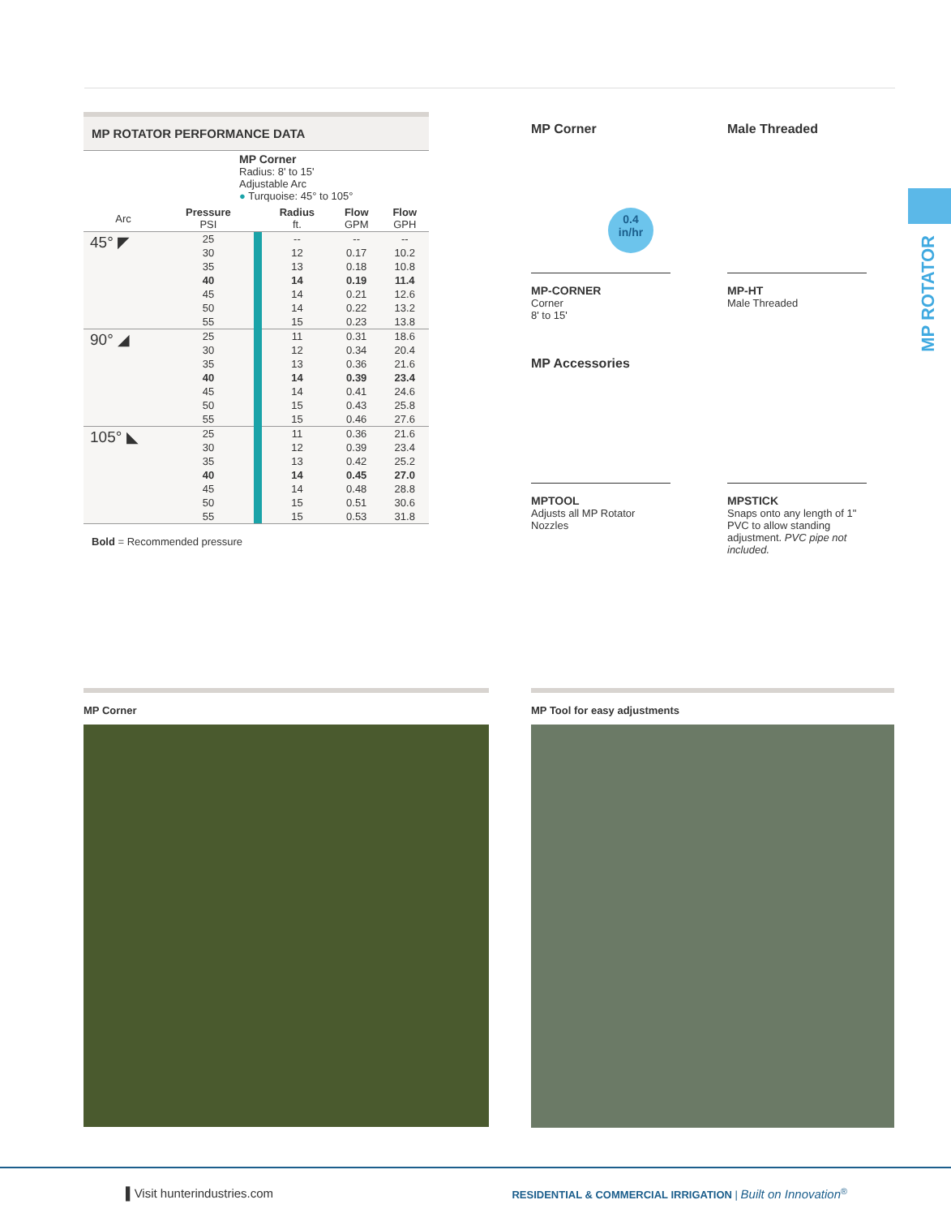MP ROTATOR
MP ROTATOR PERFORMANCE DATA
MP Corner
Radius: 8' to 15'
Adjustable Arc
● Turquoise: 45° to 105°
| Arc | Pressure PSI | | Radius ft. | Flow GPM | Flow GPH |
| --- | --- | --- | --- | --- | --- |
| 45° ◤ | 25 | | -- | -- | -- |
| | 30 | | 12 | 0.17 | 10.2 |
| | 35 | | 13 | 0.18 | 10.8 |
| | 40 | | 14 | 0.19 | 11.4 |
| | 45 | | 14 | 0.21 | 12.6 |
| | 50 | | 14 | 0.22 | 13.2 |
| | 55 | | 15 | 0.23 | 13.8 |
| 90° ◢ | 25 | | 11 | 0.31 | 18.6 |
| | 30 | | 12 | 0.34 | 20.4 |
| | 35 | | 13 | 0.36 | 21.6 |
| | 40 | | 14 | 0.39 | 23.4 |
| | 45 | | 14 | 0.41 | 24.6 |
| | 50 | | 15 | 0.43 | 25.8 |
| | 55 | | 15 | 0.46 | 27.6 |
| 105° ◣ | 25 | | 11 | 0.36 | 21.6 |
| | 30 | | 12 | 0.39 | 23.4 |
| | 35 | | 13 | 0.42 | 25.2 |
| | 40 | | 14 | 0.45 | 27.0 |
| | 45 | | 14 | 0.48 | 28.8 |
| | 50 | | 15 | 0.51 | 30.6 |
| | 55 | | 15 | 0.53 | 31.8 |
Bold = Recommended pressure
MP Corner
0.4
in/hr
MP-CORNER
Corner
8' to 15'
Male Threaded
MP-HT
Male Threaded
MP Accessories
MPTOOL
Adjusts all MP Rotator Nozzles
MPSTICK
Snaps onto any length of 1" PVC to allow standing adjustment. PVC pipe not included.
MP Corner MP Tool for easy adjustments
▌Visit hunterindustries.com RESIDENTIAL & COMMERCIAL IRRIGATION | Built on Innovation<sup>®</sup>